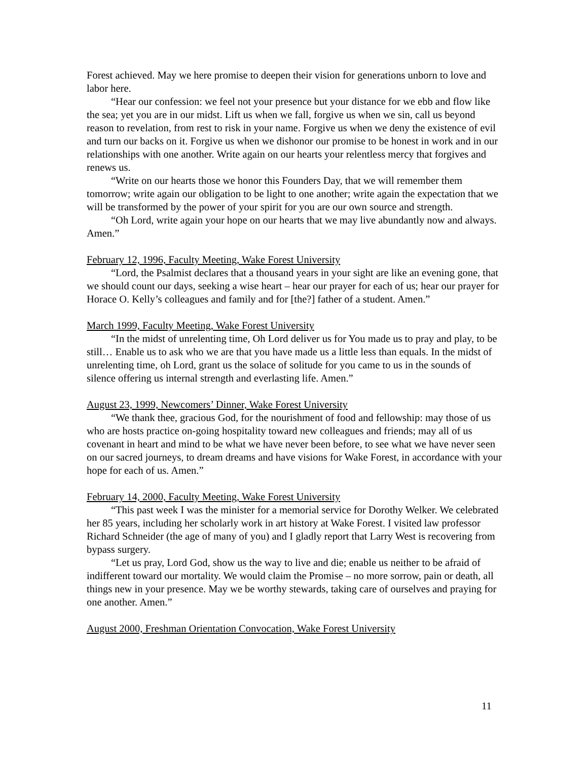Forest achieved. May we here promise to deepen their vision for generations unborn to love and labor here.
“Hear our confession: we feel not your presence but your distance for we ebb and flow like the sea; yet you are in our midst. Lift us when we fall, forgive us when we sin, call us beyond reason to revelation, from rest to risk in your name. Forgive us when we deny the existence of evil and turn our backs on it. Forgive us when we dishonor our promise to be honest in work and in our relationships with one another. Write again on our hearts your relentless mercy that forgives and renews us.
“Write on our hearts those we honor this Founders Day, that we will remember them tomorrow; write again our obligation to be light to one another; write again the expectation that we will be transformed by the power of your spirit for you are our own source and strength.
“Oh Lord, write again your hope on our hearts that we may live abundantly now and always. Amen.”
February 12, 1996, Faculty Meeting, Wake Forest University
“Lord, the Psalmist declares that a thousand years in your sight are like an evening gone, that we should count our days, seeking a wise heart – hear our prayer for each of us; hear our prayer for Horace O. Kelly’s colleagues and family and for [the?] father of a student. Amen.”
March 1999, Faculty Meeting, Wake Forest University
“In the midst of unrelenting time, Oh Lord deliver us for You made us to pray and play, to be still… Enable us to ask who we are that you have made us a little less than equals. In the midst of unrelenting time, oh Lord, grant us the solace of solitude for you came to us in the sounds of silence offering us internal strength and everlasting life. Amen.”
August 23, 1999, Newcomers’ Dinner, Wake Forest University
“We thank thee, gracious God, for the nourishment of food and fellowship: may those of us who are hosts practice on-going hospitality toward new colleagues and friends; may all of us covenant in heart and mind to be what we have never been before, to see what we have never seen on our sacred journeys, to dream dreams and have visions for Wake Forest, in accordance with your hope for each of us. Amen.”
February 14, 2000, Faculty Meeting, Wake Forest University
“This past week I was the minister for a memorial service for Dorothy Welker. We celebrated her 85 years, including her scholarly work in art history at Wake Forest. I visited law professor Richard Schneider (the age of many of you) and I gladly report that Larry West is recovering from bypass surgery.
“Let us pray, Lord God, show us the way to live and die; enable us neither to be afraid of indifferent toward our mortality. We would claim the Promise – no more sorrow, pain or death, all things new in your presence. May we be worthy stewards, taking care of ourselves and praying for one another. Amen.”
August 2000, Freshman Orientation Convocation, Wake Forest University
11